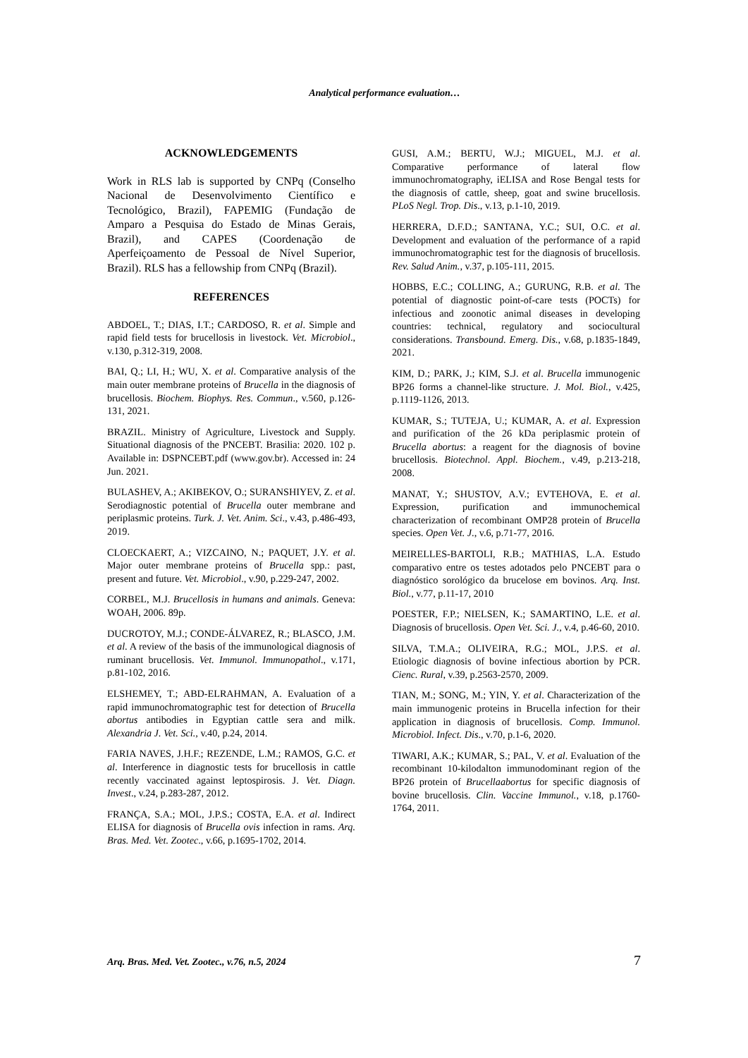Analytical performance evaluation…
ACKNOWLEDGEMENTS
Work in RLS lab is supported by CNPq (Conselho Nacional de Desenvolvimento Científico e Tecnológico, Brazil), FAPEMIG (Fundação de Amparo a Pesquisa do Estado de Minas Gerais, Brazil), and CAPES (Coordenação de Aperfeiçoamento de Pessoal de Nível Superior, Brazil). RLS has a fellowship from CNPq (Brazil).
REFERENCES
ABDOEL, T.; DIAS, I.T.; CARDOSO, R. et al. Simple and rapid field tests for brucellosis in livestock. Vet. Microbiol., v.130, p.312-319, 2008.
BAI, Q.; LI, H.; WU, X. et al. Comparative analysis of the main outer membrane proteins of Brucella in the diagnosis of brucellosis. Biochem. Biophys. Res. Commun., v.560, p.126-131, 2021.
BRAZIL. Ministry of Agriculture, Livestock and Supply. Situational diagnosis of the PNCEBT. Brasilia: 2020. 102 p. Available in: DSPNCEBT.pdf (www.gov.br). Accessed in: 24 Jun. 2021.
BULASHEV, A.; AKIBEKOV, O.; SURANSHIYEV, Z. et al. Serodiagnostic potential of Brucella outer membrane and periplasmic proteins. Turk. J. Vet. Anim. Sci., v.43, p.486-493, 2019.
CLOECKAERT, A.; VIZCAINO, N.; PAQUET, J.Y. et al. Major outer membrane proteins of Brucella spp.: past, present and future. Vet. Microbiol., v.90, p.229-247, 2002.
CORBEL, M.J. Brucellosis in humans and animals. Geneva: WOAH, 2006. 89p.
DUCROTOY, M.J.; CONDE-ÁLVAREZ, R.; BLASCO, J.M. et al. A review of the basis of the immunological diagnosis of ruminant brucellosis. Vet. Immunol. Immunopathol., v.171, p.81-102, 2016.
ELSHEMEY, T.; ABD-ELRAHMAN, A. Evaluation of a rapid immunochromatographic test for detection of Brucella abortus antibodies in Egyptian cattle sera and milk. Alexandria J. Vet. Sci., v.40, p.24, 2014.
FARIA NAVES, J.H.F.; REZENDE, L.M.; RAMOS, G.C. et al. Interference in diagnostic tests for brucellosis in cattle recently vaccinated against leptospirosis. J. Vet. Diagn. Invest., v.24, p.283-287, 2012.
FRANÇA, S.A.; MOL, J.P.S.; COSTA, E.A. et al. Indirect ELISA for diagnosis of Brucella ovis infection in rams. Arq. Bras. Med. Vet. Zootec., v.66, p.1695-1702, 2014.
GUSI, A.M.; BERTU, W.J.; MIGUEL, M.J. et al. Comparative performance of lateral flow immunochromatography, iELISA and Rose Bengal tests for the diagnosis of cattle, sheep, goat and swine brucellosis. PLoS Negl. Trop. Dis., v.13, p.1-10, 2019.
HERRERA, D.F.D.; SANTANA, Y.C.; SUI, O.C. et al. Development and evaluation of the performance of a rapid immunochromatographic test for the diagnosis of brucellosis. Rev. Salud Anim., v.37, p.105-111, 2015.
HOBBS, E.C.; COLLING, A.; GURUNG, R.B. et al. The potential of diagnostic point-of-care tests (POCTs) for infectious and zoonotic animal diseases in developing countries: technical, regulatory and sociocultural considerations. Transbound. Emerg. Dis., v.68, p.1835-1849, 2021.
KIM, D.; PARK, J.; KIM, S.J. et al. Brucella immunogenic BP26 forms a channel-like structure. J. Mol. Biol., v.425, p.1119-1126, 2013.
KUMAR, S.; TUTEJA, U.; KUMAR, A. et al. Expression and purification of the 26 kDa periplasmic protein of Brucella abortus: a reagent for the diagnosis of bovine brucellosis. Biotechnol. Appl. Biochem., v.49, p.213-218, 2008.
MANAT, Y.; SHUSTOV, A.V.; EVTEHOVA, E. et al. Expression, purification and immunochemical characterization of recombinant OMP28 protein of Brucella species. Open Vet. J., v.6, p.71-77, 2016.
MEIRELLES-BARTOLI, R.B.; MATHIAS, L.A. Estudo comparativo entre os testes adotados pelo PNCEBT para o diagnóstico sorológico da brucelose em bovinos. Arq. Inst. Biol., v.77, p.11-17, 2010
POESTER, F.P.; NIELSEN, K.; SAMARTINO, L.E. et al. Diagnosis of brucellosis. Open Vet. Sci. J., v.4, p.46-60, 2010.
SILVA, T.M.A.; OLIVEIRA, R.G.; MOL, J.P.S. et al. Etiologic diagnosis of bovine infectious abortion by PCR. Cienc. Rural, v.39, p.2563-2570, 2009.
TIAN, M.; SONG, M.; YIN, Y. et al. Characterization of the main immunogenic proteins in Brucella infection for their application in diagnosis of brucellosis. Comp. Immunol. Microbiol. Infect. Dis., v.70, p.1-6, 2020.
TIWARI, A.K.; KUMAR, S.; PAL, V. et al. Evaluation of the recombinant 10-kilodalton immunodominant region of the BP26 protein of Brucellaabortus for specific diagnosis of bovine brucellosis. Clin. Vaccine Immunol., v.18, p.1760-1764, 2011.
Arq. Bras. Med. Vet. Zootec., v.76, n.5, 2024 7